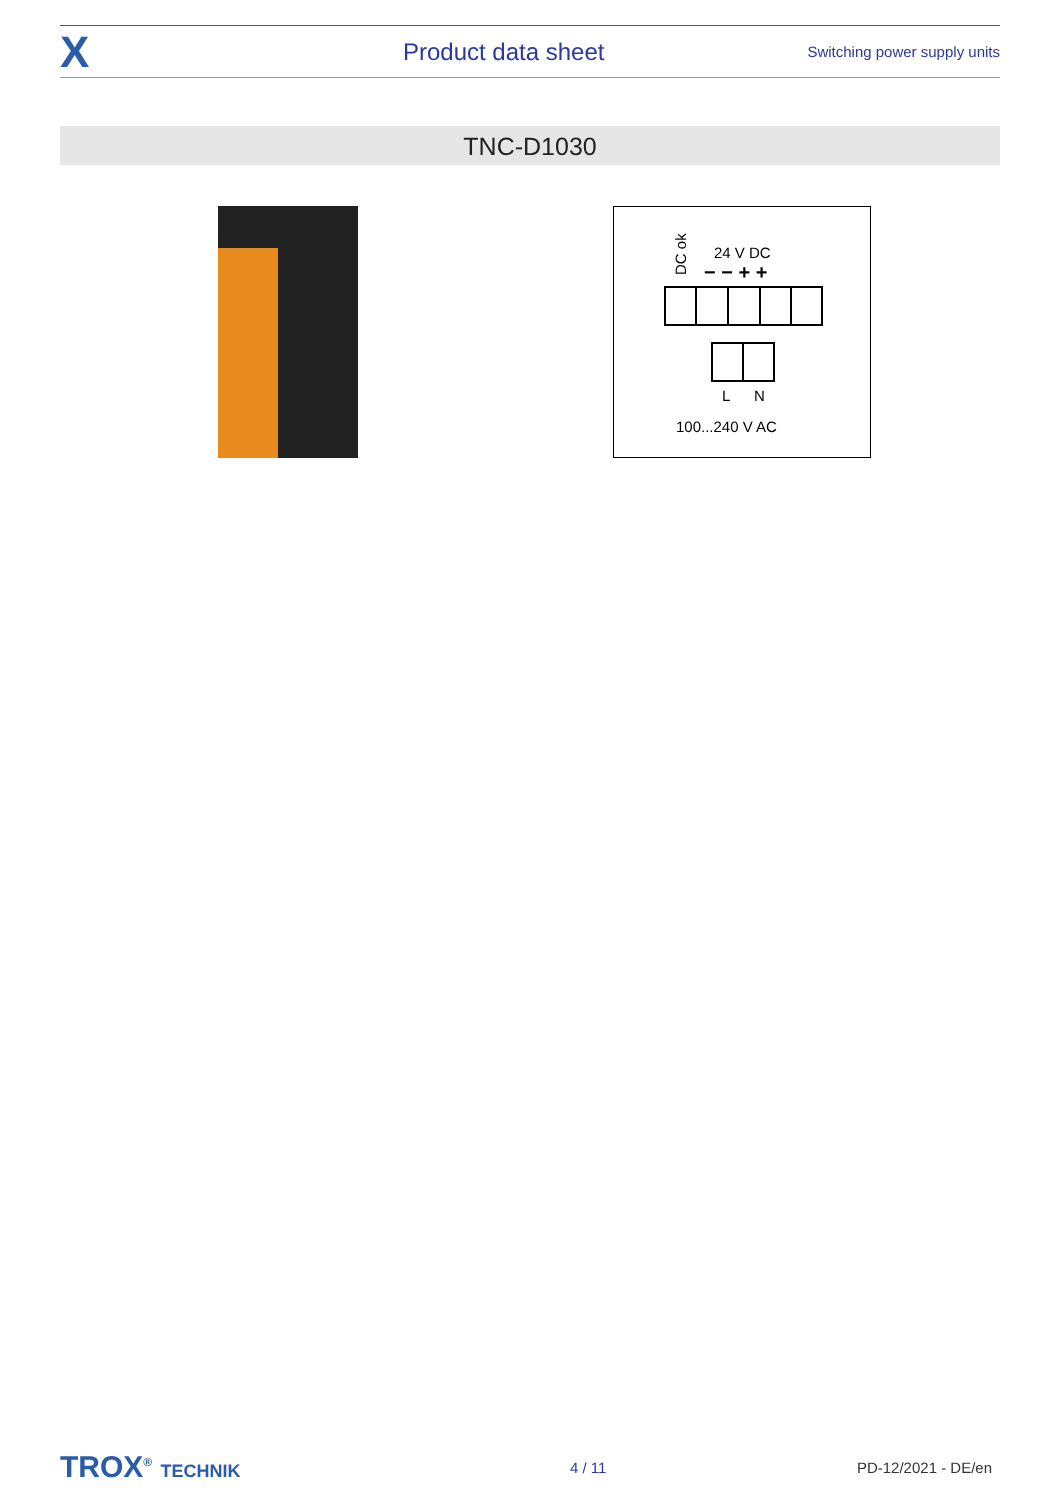X
Product data sheet
Switching power supply units
TNC-D1030
DC ok
24 V DC
− − + +
L
N
100...240 V AC
TROX<sup>®</sup> TECHNIK
4 / 11 PD-12/2021 - DE/en